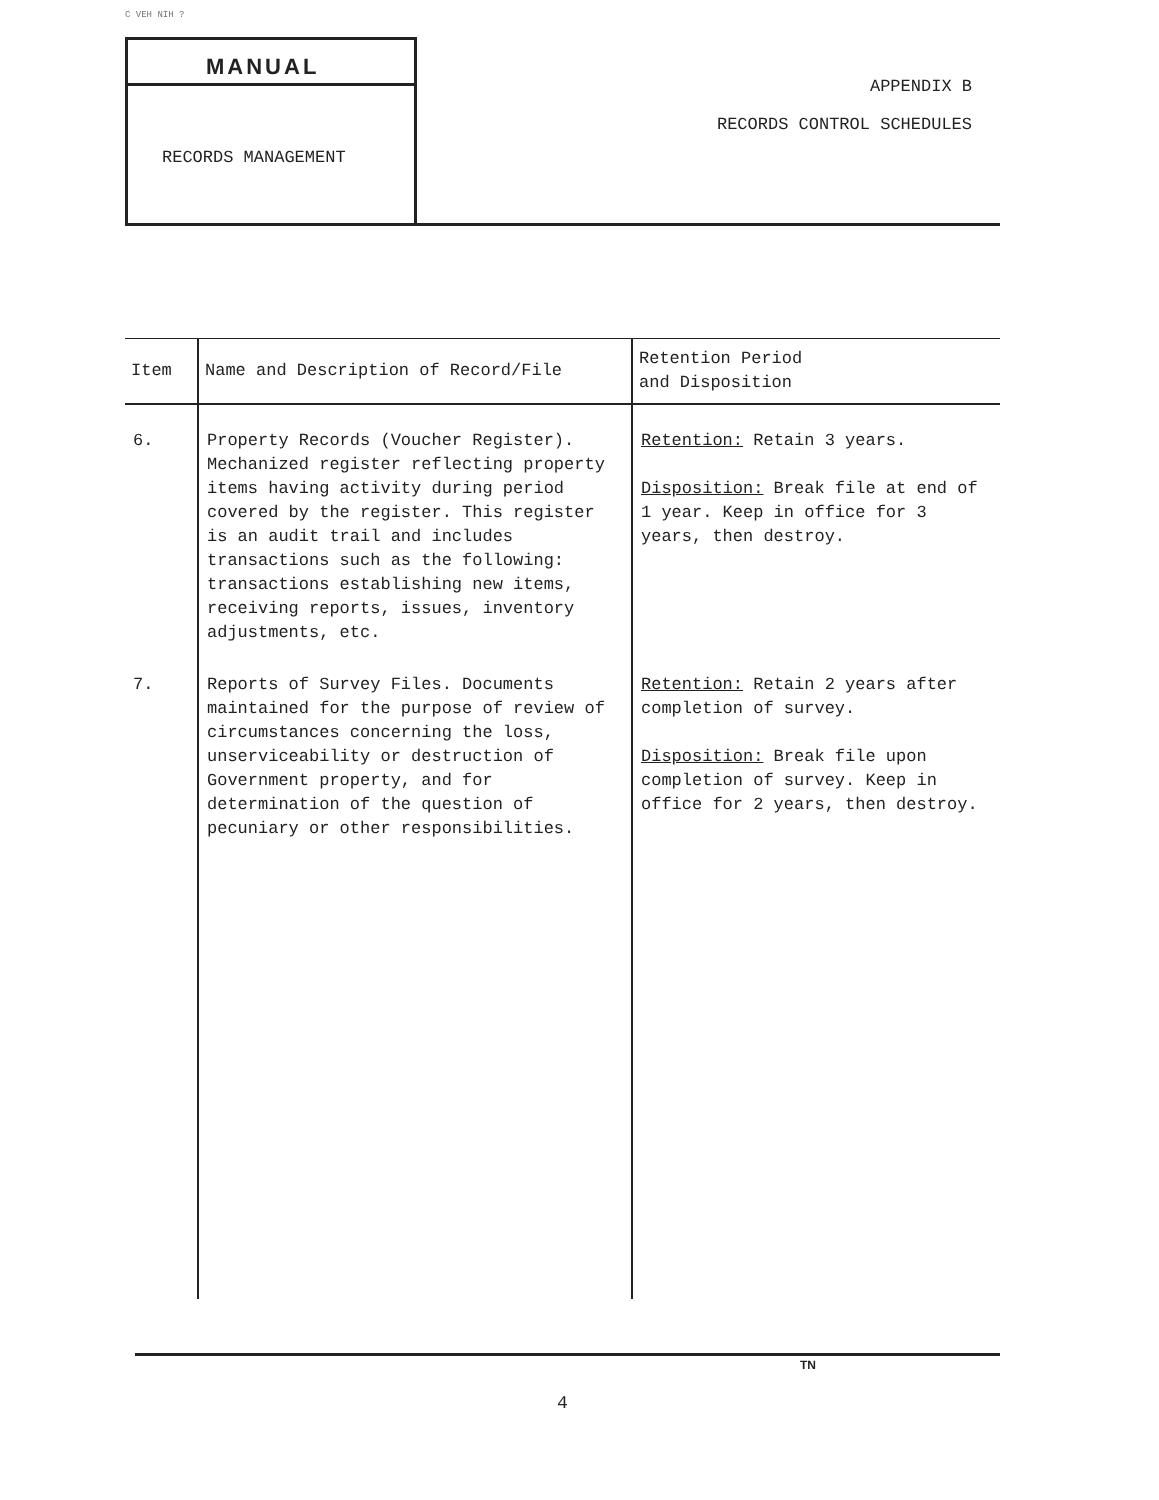C VEH NIH ?
MANUAL
RECORDS MANAGEMENT
APPENDIX B
RECORDS CONTROL SCHEDULES
| Item | Name and Description of Record/File | Retention Period and Disposition |
| --- | --- | --- |
| 6. | Property Records (Voucher Register). Mechanized register reflecting property items having activity during period covered by the register. This register is an audit trail and includes transactions such as the following: transactions establishing new items, receiving reports, issues, inventory adjustments, etc. | Retention: Retain 3 years. Disposition: Break file at end of 1 year. Keep in office for 3 years, then destroy. |
| 7. | Reports of Survey Files. Documents maintained for the purpose of review of circumstances concerning the loss, unserviceability or destruction of Government property, and for determination of the question of pecuniary or other responsibilities. | Retention: Retain 2 years after completion of survey. Disposition: Break file upon completion of survey. Keep in office for 2 years, then destroy. |
TN
4